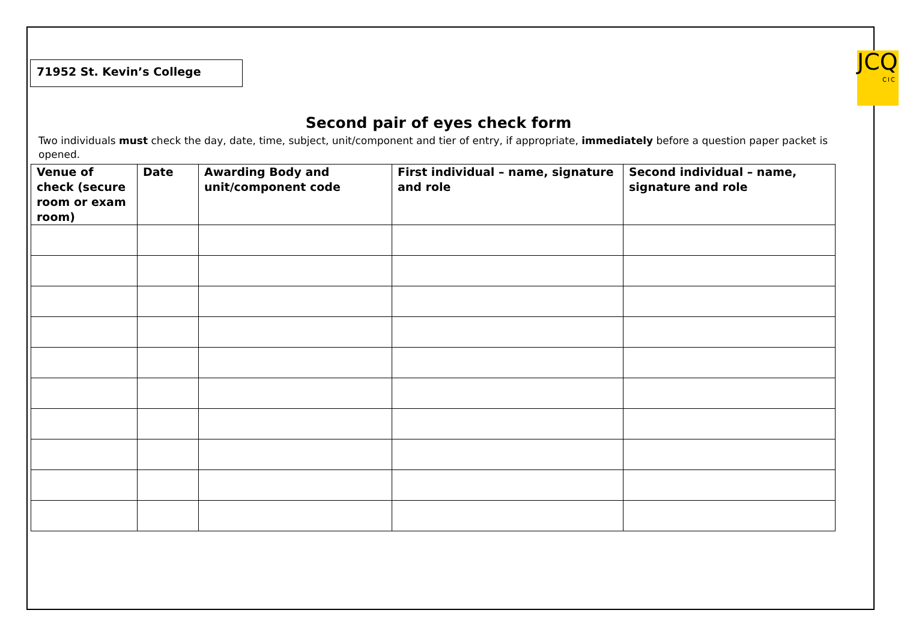71952 St. Kevin’s College
JCQ
CIC
Second pair of eyes check form
Two individuals must check the day, date, time, subject, unit/component and tier of entry, if appropriate, immediately before a question paper packet is opened.
| Venue of check (secure room or exam room) | Date | Awarding Body and unit/component code | First individual – name, signature and role | Second individual – name, signature and role |
| --- | --- | --- | --- | --- |